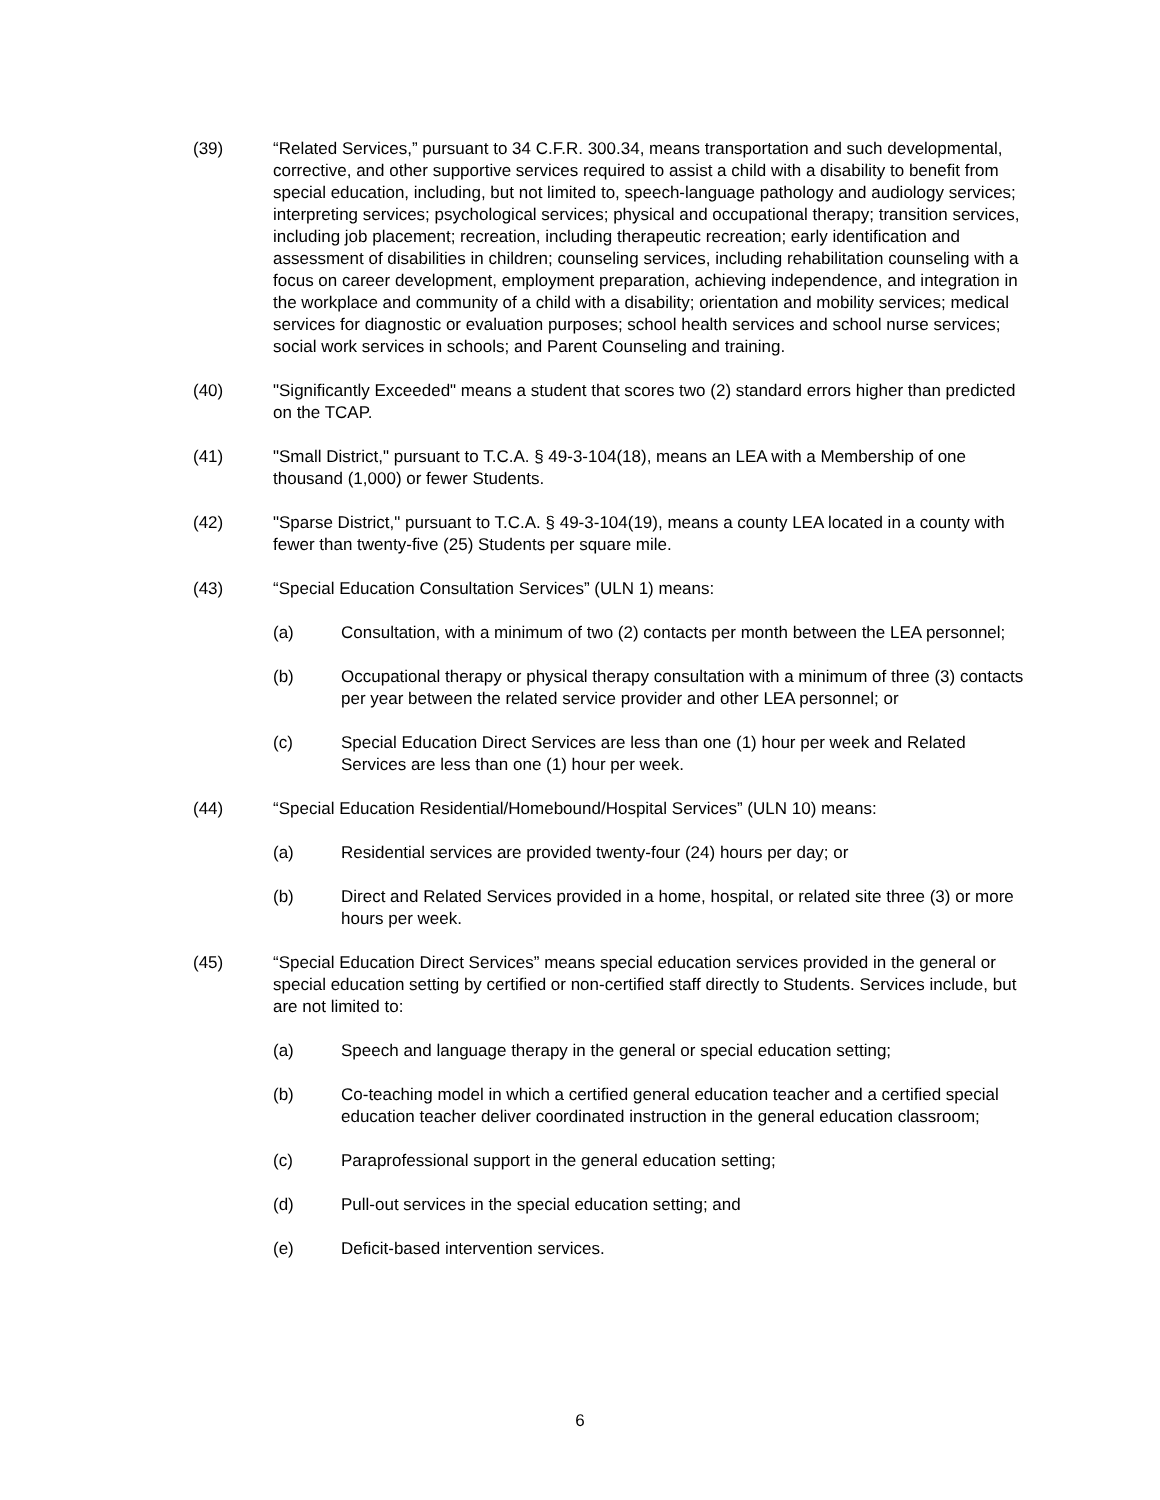(39) “Related Services,” pursuant to 34 C.F.R. 300.34, means transportation and such developmental, corrective, and other supportive services required to assist a child with a disability to benefit from special education, including, but not limited to, speech-language pathology and audiology services; interpreting services; psychological services; physical and occupational therapy; transition services, including job placement; recreation, including therapeutic recreation; early identification and assessment of disabilities in children; counseling services, including rehabilitation counseling with a focus on career development, employment preparation, achieving independence, and integration in the workplace and community of a child with a disability; orientation and mobility services; medical services for diagnostic or evaluation purposes; school health services and school nurse services; social work services in schools; and Parent Counseling and training.
(40) "Significantly Exceeded" means a student that scores two (2) standard errors higher than predicted on the TCAP.
(41) "Small District," pursuant to T.C.A. § 49-3-104(18), means an LEA with a Membership of one thousand (1,000) or fewer Students.
(42) "Sparse District," pursuant to T.C.A. § 49-3-104(19), means a county LEA located in a county with fewer than twenty-five (25) Students per square mile.
(43) “Special Education Consultation Services” (ULN 1) means:
(a) Consultation, with a minimum of two (2) contacts per month between the LEA personnel;
(b) Occupational therapy or physical therapy consultation with a minimum of three (3) contacts per year between the related service provider and other LEA personnel; or
(c) Special Education Direct Services are less than one (1) hour per week and Related Services are less than one (1) hour per week.
(44) “Special Education Residential/Homebound/Hospital Services” (ULN 10) means:
(a) Residential services are provided twenty-four (24) hours per day; or
(b) Direct and Related Services provided in a home, hospital, or related site three (3) or more hours per week.
(45) “Special Education Direct Services” means special education services provided in the general or special education setting by certified or non-certified staff directly to Students. Services include, but are not limited to:
(a) Speech and language therapy in the general or special education setting;
(b) Co-teaching model in which a certified general education teacher and a certified special education teacher deliver coordinated instruction in the general education classroom;
(c) Paraprofessional support in the general education setting;
(d) Pull-out services in the special education setting; and
(e) Deficit-based intervention services.
6